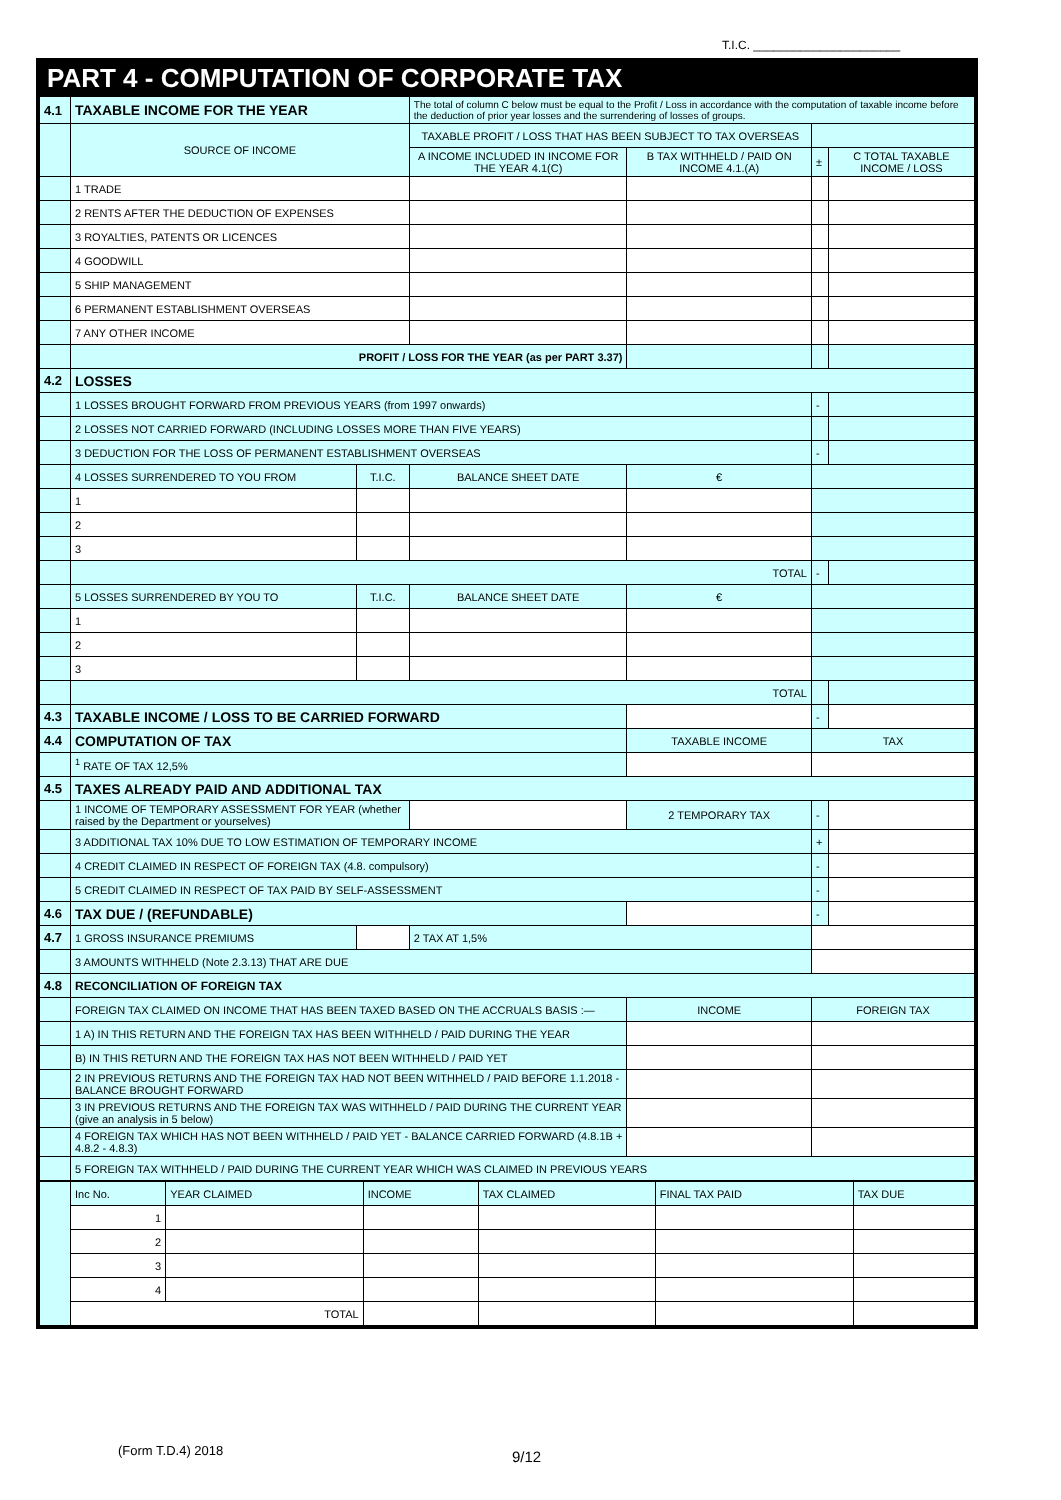T.I.C. ______________________
PART 4 - COMPUTATION OF CORPORATE TAX
| 4.1 | TAXABLE INCOME FOR THE YEAR | | The total of column C below must be equal to the Profit / Loss in accordance with the computation of taxable income before the deduction of prior year losses and the surrendering of losses of groups. | | | |
| | SOURCE OF INCOME | | TAXABLE PROFIT / LOSS THAT HAS BEEN SUBJECT TO TAX OVERSEAS | | | |
| | | | A INCOME INCLUDED IN INCOME FOR THE YEAR 4.1(C) | B TAX WITHHELD / PAID ON INCOME 4.1.(A) | ± | C TOTAL TAXABLE INCOME / LOSS |
| | 1 TRADE | | | | | |
| | 2 RENTS AFTER THE DEDUCTION OF EXPENSES | | | | | |
| | 3 ROYALTIES, PATENTS OR LICENCES | | | | | |
| | 4 GOODWILL | | | | | |
| | 5 SHIP MANAGEMENT | | | | | |
| | 6 PERMANENT ESTABLISHMENT OVERSEAS | | | | | |
| | 7 ANY OTHER INCOME | | | | | |
| | PROFIT / LOSS FOR THE YEAR (as per PART 3.37) | | | | | |
| 4.2 | LOSSES | | | | | |
| | 1 LOSSES BROUGHT FORWARD FROM PREVIOUS YEARS (from 1997 onwards) | | | | - | |
| | 2 LOSSES NOT CARRIED FORWARD (INCLUDING LOSSES MORE THAN FIVE YEARS) | | | | | |
| | 3 DEDUCTION FOR THE LOSS OF PERMANENT ESTABLISHMENT OVERSEAS | | | | - | |
| | 4 LOSSES SURRENDERED TO YOU FROM | T.I.C. | BALANCE SHEET DATE | € | | |
| | 1 | | | | | |
| | 2 | | | | | |
| | 3 | | | | | |
| | TOTAL | | | | - | |
| | 5 LOSSES SURRENDERED BY YOU TO | T.I.C. | BALANCE SHEET DATE | € | | |
| | 1 | | | | | |
| | 2 | | | | | |
| | 3 | | | | | |
| | TOTAL | | | | | |
| 4.3 | TAXABLE INCOME / LOSS TO BE CARRIED FORWARD | | | | - | |
| 4.4 | COMPUTATION OF TAX | | | TAXABLE INCOME | TAX | |
| | <sup>1</sup> RATE OF TAX 12,5% | | | | | |
| 4.5 | TAXES ALREADY PAID AND ADDITIONAL TAX | | | | | |
| | 1 INCOME OF TEMPORARY ASSESSMENT FOR YEAR (whether raised by the Department or yourselves) | | | 2 TEMPORARY TAX | - | |
| | 3 ADDITIONAL TAX 10% DUE TO LOW ESTIMATION OF TEMPORARY INCOME | | | | + | |
| | 4 CREDIT CLAIMED IN RESPECT OF FOREIGN TAX (4.8. compulsory) | | | | - | |
| | 5 CREDIT CLAIMED IN RESPECT OF TAX PAID BY SELF-ASSESSMENT | | | | - | |
| 4.6 | TAX DUE / (REFUNDABLE) | | | | - | |
| 4.7 | 1 GROSS INSURANCE PREMIUMS | | 2 TAX AT 1,5% | | | |
| | 3 AMOUNTS WITHHELD (Note 2.3.13) THAT ARE DUE | | | | | |
| 4.8 | RECONCILIATION OF FOREIGN TAX | | | | | |
| | FOREIGN TAX CLAIMED ON INCOME THAT HAS BEEN TAXED BASED ON THE ACCRUALS BASIS :— | | | INCOME | FOREIGN TAX | |
| | 1 A) IN THIS RETURN AND THE FOREIGN TAX HAS BEEN WITHHELD / PAID DURING THE YEAR | | | | | |
| | B) IN THIS RETURN AND THE FOREIGN TAX HAS NOT BEEN WITHHELD / PAID YET | | | | | |
| | 2 IN PREVIOUS RETURNS AND THE FOREIGN TAX HAD NOT BEEN WITHHELD / PAID BEFORE 1.1.2018 - BALANCE BROUGHT FORWARD | | | | | |
| | 3 IN PREVIOUS RETURNS AND THE FOREIGN TAX WAS WITHHELD / PAID DURING THE CURRENT YEAR (give an analysis in 5 below) | | | | | |
| | 4 FOREIGN TAX WHICH HAS NOT BEEN WITHHELD / PAID YET - BALANCE CARRIED FORWARD (4.8.1B + 4.8.2 - 4.8.3) | | | | | |
| | 5 FOREIGN TAX WITHHELD / PAID DURING THE CURRENT YEAR WHICH WAS CLAIMED IN PREVIOUS YEARS | | | | | |
| | Inc No. | YEAR CLAIMED | INCOME | TAX CLAIMED | FINAL TAX PAID | TAX DUE |
| | 1 | | | | | |
| | 2 | | | | | |
| | 3 | | | | | |
| | 4 | | | | | |
| | TOTAL | | | | | |
(Form T.D.4) 2018 9/12